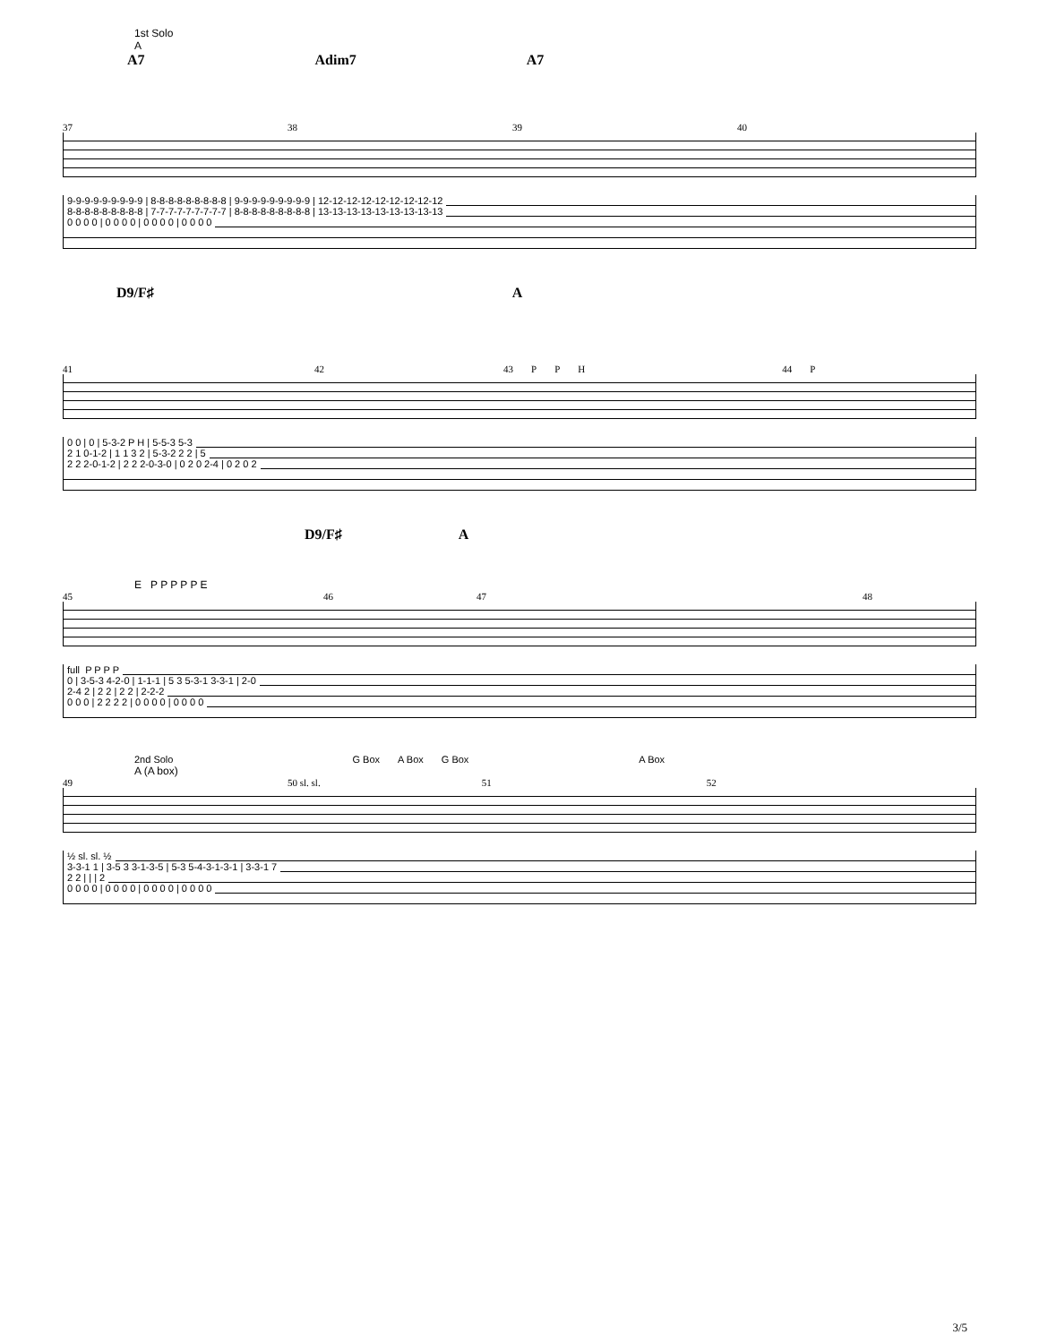1st Solo
A
A7 Adim7 A7
37 38 39 40
9-9-9-9-9-9-9-9-9 | 8-8-8-8-8-8-8-8-8 | 9-9-9-9-9-9-9-9-9 | 12-12-12-12-12-12-12-12-12
8-8-8-8-8-8-8-8-8 | 7-7-7-7-7-7-7-7-7 | 8-8-8-8-8-8-8-8-8 | 13-13-13-13-13-13-13-13-13
0 0 0 0 | 0 0 0 0 | 0 0 0 0 | 0 0 0 0
D9/F♯ A
41 42 43 P P H 44 P
0 0 | 0 | 5-3-2 P H | 5-5-3 5-3
2 1 0-1-2 | 1 1 3 2 | 5-3-2 2 2 | 5
2 2 2-0-1-2 | 2 2 2-0-3-0 | 0 2 0 2-4 | 0 2 0 2
D9/F♯ A
E P P P P P E
45 46 47 48
full P P P P
0 | 3-5-3 4-2-0 | 1-1-1 | 5 3 5-3-1 3-3-1 | 2-0
2-4 2 | 2 2 | 2 2 | 2-2-2
0 0 0 | 2 2 2 2 | 0 0 0 0 | 0 0 0 0
2nd Solo G Box A Box G Box A Box
A (A box)
49 50 sl. sl. 51 52
½ sl. sl. ½
3-3-1 1 | 3-5 3 3-1-3-5 | 5-3 5-4-3-1-3-1 | 3-3-1 7
2 2 | | | 2
0 0 0 0 | 0 0 0 0 | 0 0 0 0 | 0 0 0 0
3/5